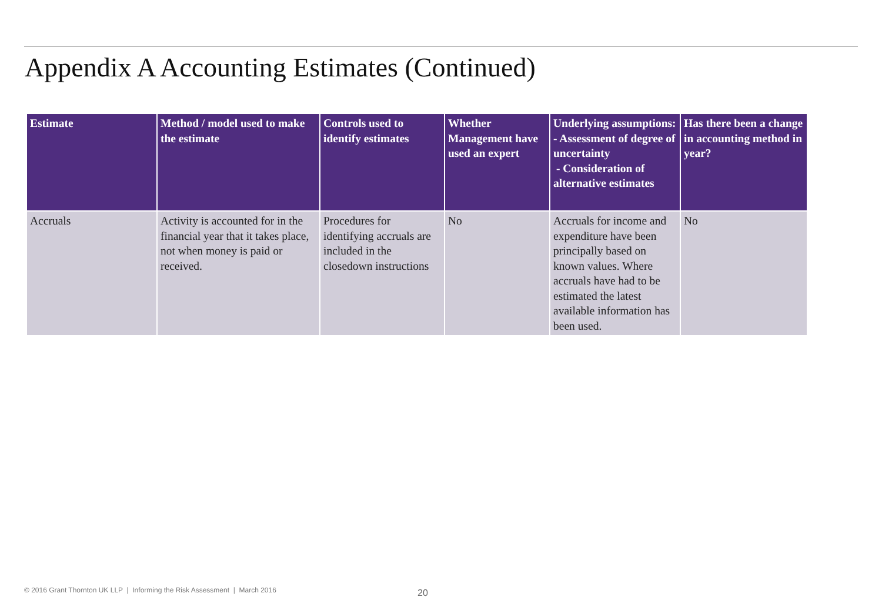Appendix A Accounting Estimates (Continued)
| Estimate | Method / model used to make the estimate | Controls used to identify estimates | Whether Management have used an expert | Underlying assumptions: - Assessment of degree of uncertainty - Consideration of alternative estimates | Has there been a change in accounting method in year? |
| --- | --- | --- | --- | --- | --- |
| Accruals | Activity is accounted for in the financial year that it takes place, not when money is paid or received. | Procedures for identifying accruals are included in the closedown instructions | No | Accruals for income and expenditure have been principally based on known values. Where accruals have had to be estimated the latest available information has been used. | No |
© 2016 Grant Thornton UK LLP | Informing the Risk Assessment | March 2016
20